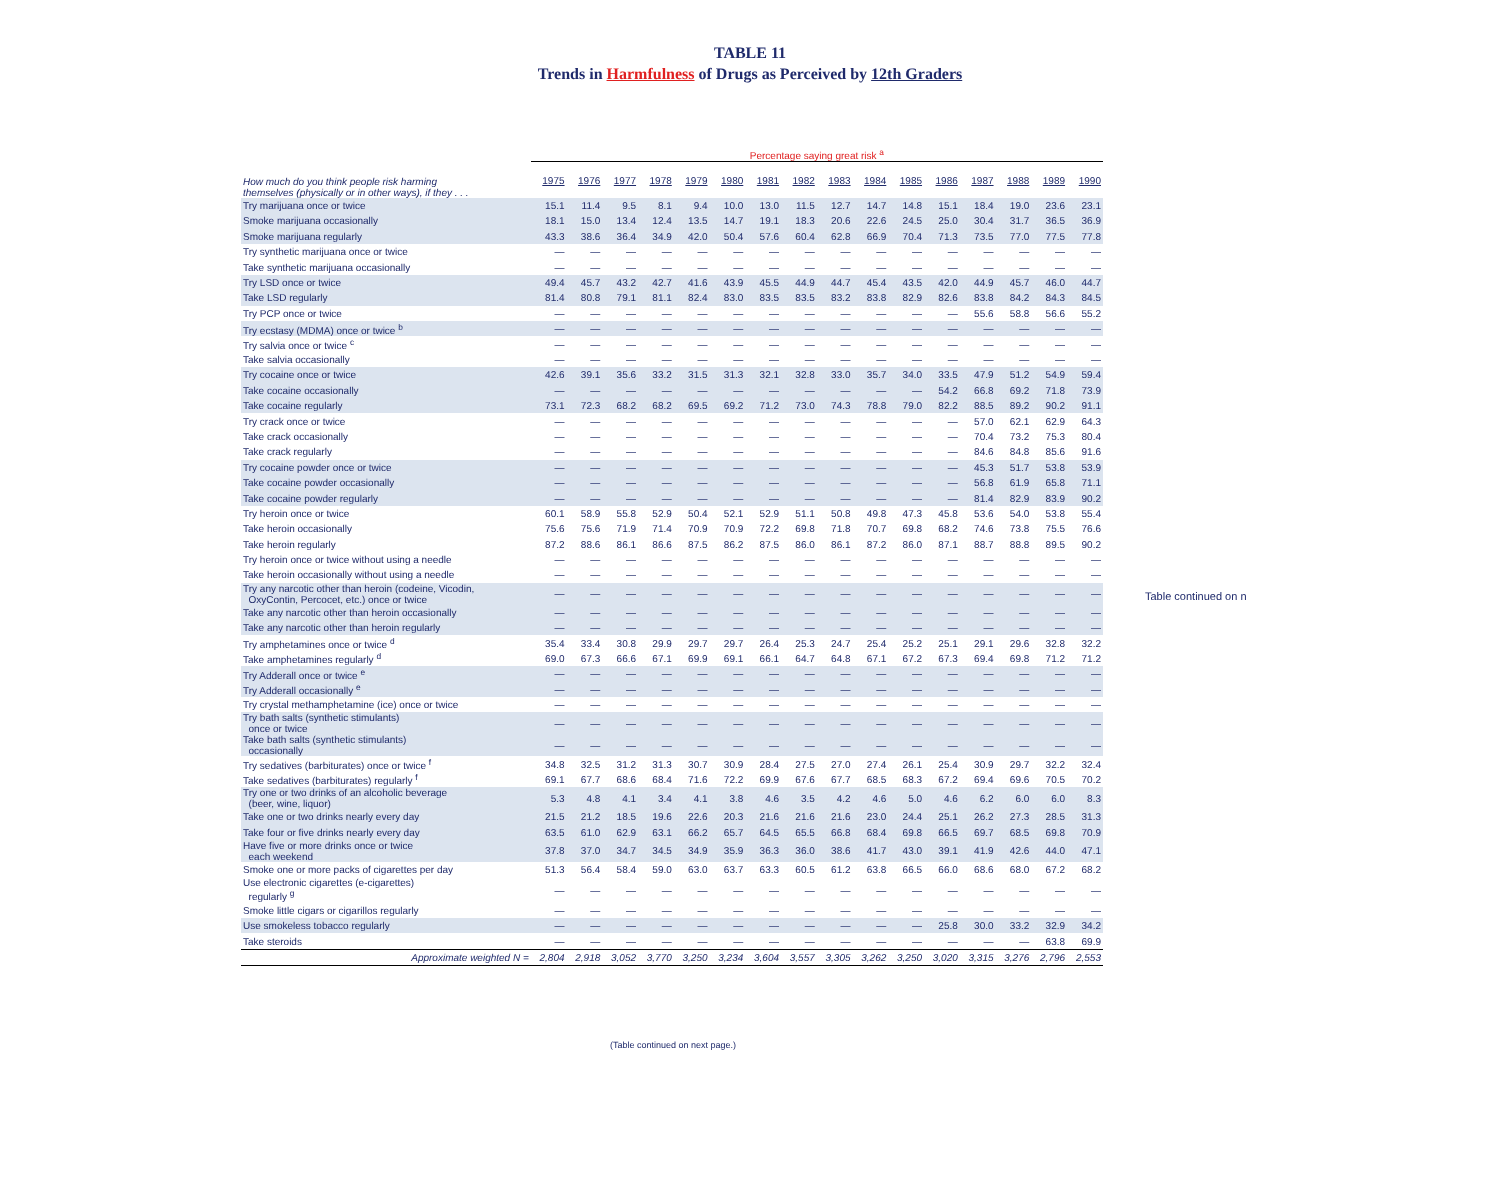TABLE 11
Trends in Harmfulness of Drugs as Perceived by 12th Graders
| | Percentage saying great risk <sup>a</sup> | | | | | | | | | | | | | | | |
| --- | --- | --- | --- | --- | --- | --- | --- | --- | --- | --- | --- | --- | --- | --- | --- | --- |
| How much do you think people risk harming themselves (physically or in other ways), if they . . . | 1975 | 1976 | 1977 | 1978 | 1979 | 1980 | 1981 | 1982 | 1983 | 1984 | 1985 | 1986 | 1987 | 1988 | 1989 | 1990 |
| Try marijuana once or twice | 15.1 | 11.4 | 9.5 | 8.1 | 9.4 | 10.0 | 13.0 | 11.5 | 12.7 | 14.7 | 14.8 | 15.1 | 18.4 | 19.0 | 23.6 | 23.1 |
| Smoke marijuana occasionally | 18.1 | 15.0 | 13.4 | 12.4 | 13.5 | 14.7 | 19.1 | 18.3 | 20.6 | 22.6 | 24.5 | 25.0 | 30.4 | 31.7 | 36.5 | 36.9 |
| Smoke marijuana regularly | 43.3 | 38.6 | 36.4 | 34.9 | 42.0 | 50.4 | 57.6 | 60.4 | 62.8 | 66.9 | 70.4 | 71.3 | 73.5 | 77.0 | 77.5 | 77.8 |
| Try synthetic marijuana once or twice | — | — | — | — | — | — | — | — | — | — | — | — | — | — | — | — |
| Take synthetic marijuana occasionally | — | — | — | — | — | — | — | — | — | — | — | — | — | — | — | — |
| Try LSD once or twice | 49.4 | 45.7 | 43.2 | 42.7 | 41.6 | 43.9 | 45.5 | 44.9 | 44.7 | 45.4 | 43.5 | 42.0 | 44.9 | 45.7 | 46.0 | 44.7 |
| Take LSD regularly | 81.4 | 80.8 | 79.1 | 81.1 | 82.4 | 83.0 | 83.5 | 83.5 | 83.2 | 83.8 | 82.9 | 82.6 | 83.8 | 84.2 | 84.3 | 84.5 |
| Try PCP once or twice | — | — | — | — | — | — | — | — | — | — | — | — | 55.6 | 58.8 | 56.6 | 55.2 |
| Try ecstasy (MDMA) once or twice <sup>b</sup> | — | — | — | — | — | — | — | — | — | — | — | — | — | — | — | — |
| Try salvia once or twice <sup>c</sup> | — | — | — | — | — | — | — | — | — | — | — | — | — | — | — | — |
| Take salvia occasionally | — | — | — | — | — | — | — | — | — | — | — | — | — | — | — | — |
| Try cocaine once or twice | 42.6 | 39.1 | 35.6 | 33.2 | 31.5 | 31.3 | 32.1 | 32.8 | 33.0 | 35.7 | 34.0 | 33.5 | 47.9 | 51.2 | 54.9 | 59.4 |
| Take cocaine occasionally | — | — | — | — | — | — | — | — | — | — | — | 54.2 | 66.8 | 69.2 | 71.8 | 73.9 |
| Take cocaine regularly | 73.1 | 72.3 | 68.2 | 68.2 | 69.5 | 69.2 | 71.2 | 73.0 | 74.3 | 78.8 | 79.0 | 82.2 | 88.5 | 89.2 | 90.2 | 91.1 |
| Try crack once or twice | — | — | — | — | — | — | — | — | — | — | — | — | 57.0 | 62.1 | 62.9 | 64.3 |
| Take crack occasionally | — | — | — | — | — | — | — | — | — | — | — | — | 70.4 | 73.2 | 75.3 | 80.4 |
| Take crack regularly | — | — | — | — | — | — | — | — | — | — | — | — | 84.6 | 84.8 | 85.6 | 91.6 |
| Try cocaine powder once or twice | — | — | — | — | — | — | — | — | — | — | — | — | 45.3 | 51.7 | 53.8 | 53.9 |
| Take cocaine powder occasionally | — | — | — | — | — | — | — | — | — | — | — | — | 56.8 | 61.9 | 65.8 | 71.1 |
| Take cocaine powder regularly | — | — | — | — | — | — | — | — | — | — | — | — | 81.4 | 82.9 | 83.9 | 90.2 |
| Try heroin once or twice | 60.1 | 58.9 | 55.8 | 52.9 | 50.4 | 52.1 | 52.9 | 51.1 | 50.8 | 49.8 | 47.3 | 45.8 | 53.6 | 54.0 | 53.8 | 55.4 |
| Take heroin occasionally | 75.6 | 75.6 | 71.9 | 71.4 | 70.9 | 70.9 | 72.2 | 69.8 | 71.8 | 70.7 | 69.8 | 68.2 | 74.6 | 73.8 | 75.5 | 76.6 |
| Take heroin regularly | 87.2 | 88.6 | 86.1 | 86.6 | 87.5 | 86.2 | 87.5 | 86.0 | 86.1 | 87.2 | 86.0 | 87.1 | 88.7 | 88.8 | 89.5 | 90.2 |
| Try heroin once or twice without using a needle | — | — | — | — | — | — | — | — | — | — | — | — | — | — | — | — |
| Take heroin occasionally without using a needle | — | — | — | — | — | — | — | — | — | — | — | — | — | — | — | — |
| Try any narcotic other than heroin (codeine, Vicodin, OxyContin, Percocet, etc.) once or twice | — | — | — | — | — | — | — | — | — | — | — | — | — | — | — | — |
| Take any narcotic other than heroin occasionally | — | — | — | — | — | — | — | — | — | — | — | — | — | — | — | — |
| Take any narcotic other than heroin regularly | — | — | — | — | — | — | — | — | — | — | — | — | — | — | — | — |
| Try amphetamines once or twice <sup>d</sup> | 35.4 | 33.4 | 30.8 | 29.9 | 29.7 | 29.7 | 26.4 | 25.3 | 24.7 | 25.4 | 25.2 | 25.1 | 29.1 | 29.6 | 32.8 | 32.2 |
| Take amphetamines regularly <sup>d</sup> | 69.0 | 67.3 | 66.6 | 67.1 | 69.9 | 69.1 | 66.1 | 64.7 | 64.8 | 67.1 | 67.2 | 67.3 | 69.4 | 69.8 | 71.2 | 71.2 |
| Try Adderall once or twice <sup>e</sup> | — | — | — | — | — | — | — | — | — | — | — | — | — | — | — | — |
| Try Adderall occasionally <sup>e</sup> | — | — | — | — | — | — | — | — | — | — | — | — | — | — | — | — |
| Try crystal methamphetamine (ice) once or twice | — | — | — | — | — | — | — | — | — | — | — | — | — | — | — | — |
| Try bath salts (synthetic stimulants) once or twice | — | — | — | — | — | — | — | — | — | — | — | — | — | — | — | — |
| Take bath salts (synthetic stimulants) occasionally | — | — | — | — | — | — | — | — | — | — | — | — | — | — | — | — |
| Try sedatives (barbiturates) once or twice <sup>f</sup> | 34.8 | 32.5 | 31.2 | 31.3 | 30.7 | 30.9 | 28.4 | 27.5 | 27.0 | 27.4 | 26.1 | 25.4 | 30.9 | 29.7 | 32.2 | 32.4 |
| Take sedatives (barbiturates) regularly <sup>f</sup> | 69.1 | 67.7 | 68.6 | 68.4 | 71.6 | 72.2 | 69.9 | 67.6 | 67.7 | 68.5 | 68.3 | 67.2 | 69.4 | 69.6 | 70.5 | 70.2 |
| Try one or two drinks of an alcoholic beverage (beer, wine, liquor) | 5.3 | 4.8 | 4.1 | 3.4 | 4.1 | 3.8 | 4.6 | 3.5 | 4.2 | 4.6 | 5.0 | 4.6 | 6.2 | 6.0 | 6.0 | 8.3 |
| Take one or two drinks nearly every day | 21.5 | 21.2 | 18.5 | 19.6 | 22.6 | 20.3 | 21.6 | 21.6 | 21.6 | 23.0 | 24.4 | 25.1 | 26.2 | 27.3 | 28.5 | 31.3 |
| Take four or five drinks nearly every day | 63.5 | 61.0 | 62.9 | 63.1 | 66.2 | 65.7 | 64.5 | 65.5 | 66.8 | 68.4 | 69.8 | 66.5 | 69.7 | 68.5 | 69.8 | 70.9 |
| Have five or more drinks once or twice each weekend | 37.8 | 37.0 | 34.7 | 34.5 | 34.9 | 35.9 | 36.3 | 36.0 | 38.6 | 41.7 | 43.0 | 39.1 | 41.9 | 42.6 | 44.0 | 47.1 |
| Smoke one or more packs of cigarettes per day | 51.3 | 56.4 | 58.4 | 59.0 | 63.0 | 63.7 | 63.3 | 60.5 | 61.2 | 63.8 | 66.5 | 66.0 | 68.6 | 68.0 | 67.2 | 68.2 |
| Use electronic cigarettes (e-cigarettes) regularly <sup>g</sup> | — | — | — | — | — | — | — | — | — | — | — | — | — | — | — | — |
| Smoke little cigars or cigarillos regularly | — | — | — | — | — | — | — | — | — | — | — | — | — | — | — | — |
| Use smokeless tobacco regularly | — | — | — | — | — | — | — | — | — | — | — | 25.8 | 30.0 | 33.2 | 32.9 | 34.2 |
| Take steroids | — | — | — | — | — | — | — | — | — | — | — | — | — | — | 63.8 | 69.9 |
| Approximate weighted N = | 2,804 | 2,918 | 3,052 | 3,770 | 3,250 | 3,234 | 3,604 | 3,557 | 3,305 | 3,262 | 3,250 | 3,020 | 3,315 | 3,276 | 2,796 | 2,553 |
Table continued on n
(Table continued on next page.)